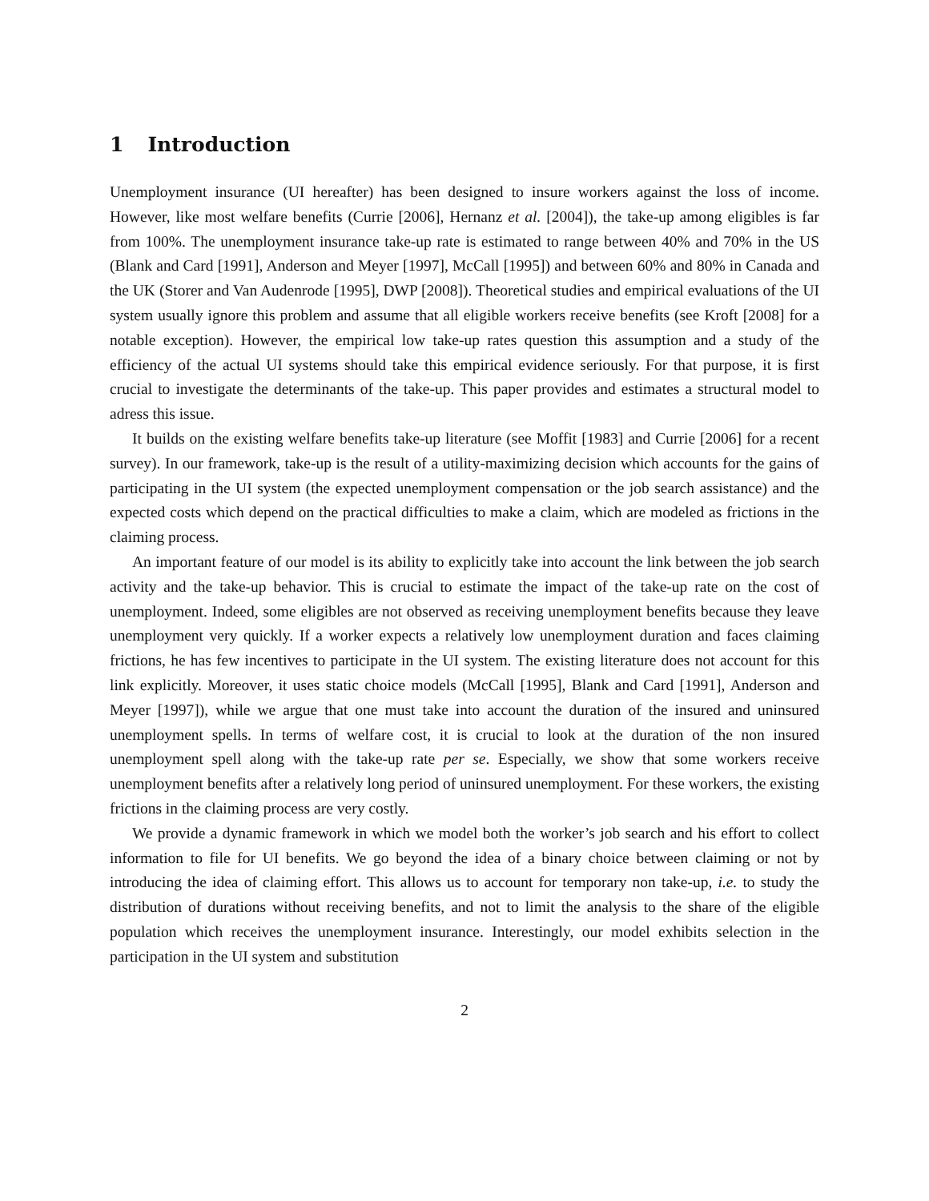1 Introduction
Unemployment insurance (UI hereafter) has been designed to insure workers against the loss of income. However, like most welfare benefits (Currie [2006], Hernanz et al. [2004]), the take-up among eligibles is far from 100%. The unemployment insurance take-up rate is estimated to range between 40% and 70% in the US (Blank and Card [1991], Anderson and Meyer [1997], McCall [1995]) and between 60% and 80% in Canada and the UK (Storer and Van Audenrode [1995], DWP [2008]). Theoretical studies and empirical evaluations of the UI system usually ignore this problem and assume that all eligible workers receive benefits (see Kroft [2008] for a notable exception). However, the empirical low take-up rates question this assumption and a study of the efficiency of the actual UI systems should take this empirical evidence seriously. For that purpose, it is first crucial to investigate the determinants of the take-up. This paper provides and estimates a structural model to adress this issue.
It builds on the existing welfare benefits take-up literature (see Moffit [1983] and Currie [2006] for a recent survey). In our framework, take-up is the result of a utility-maximizing decision which accounts for the gains of participating in the UI system (the expected unemployment compensation or the job search assistance) and the expected costs which depend on the practical difficulties to make a claim, which are modeled as frictions in the claiming process.
An important feature of our model is its ability to explicitly take into account the link between the job search activity and the take-up behavior. This is crucial to estimate the impact of the take-up rate on the cost of unemployment. Indeed, some eligibles are not observed as receiving unemployment benefits because they leave unemployment very quickly. If a worker expects a relatively low unemployment duration and faces claiming frictions, he has few incentives to participate in the UI system. The existing literature does not account for this link explicitly. Moreover, it uses static choice models (McCall [1995], Blank and Card [1991], Anderson and Meyer [1997]), while we argue that one must take into account the duration of the insured and uninsured unemployment spells. In terms of welfare cost, it is crucial to look at the duration of the non insured unemployment spell along with the take-up rate per se. Especially, we show that some workers receive unemployment benefits after a relatively long period of uninsured unemployment. For these workers, the existing frictions in the claiming process are very costly.
We provide a dynamic framework in which we model both the worker’s job search and his effort to collect information to file for UI benefits. We go beyond the idea of a binary choice between claiming or not by introducing the idea of claiming effort. This allows us to account for temporary non take-up, i.e. to study the distribution of durations without receiving benefits, and not to limit the analysis to the share of the eligible population which receives the unemployment insurance. Interestingly, our model exhibits selection in the participation in the UI system and substitution
2